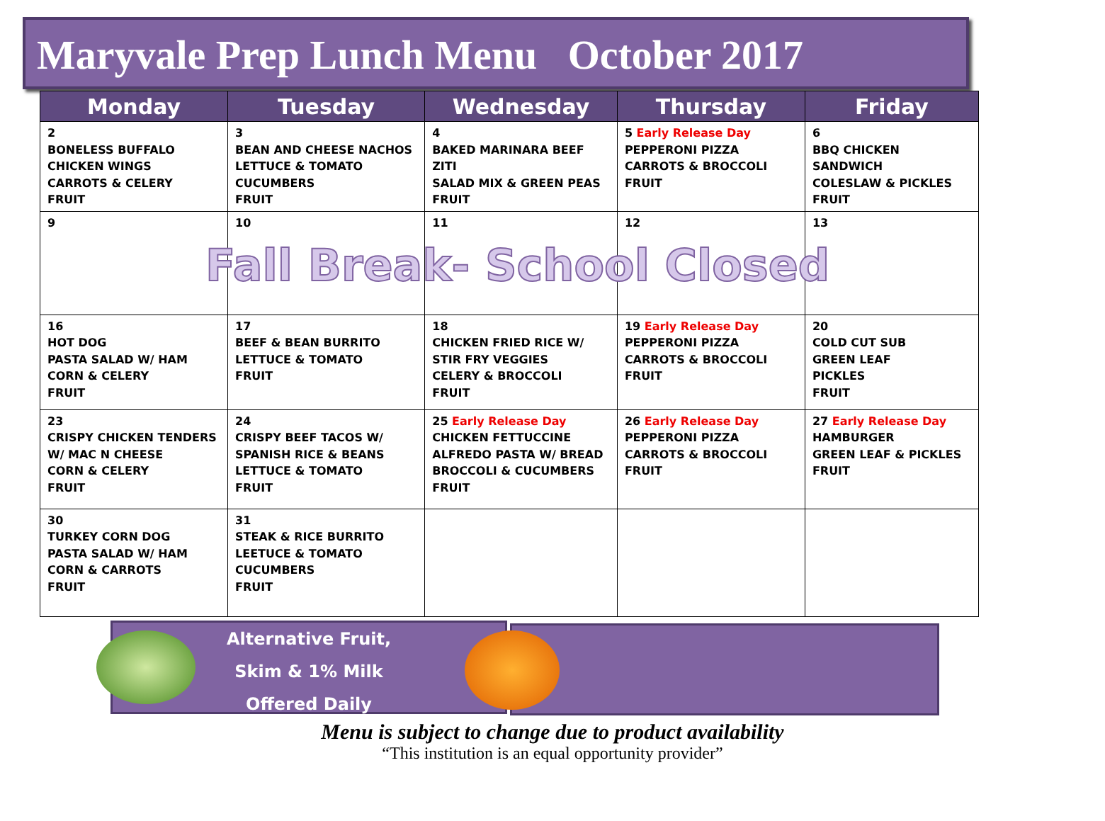Maryvale Prep Lunch Menu October 2017
| Monday | Tuesday | Wednesday | Thursday | Friday |
| --- | --- | --- | --- | --- |
| 2 BONELESS BUFFALO CHICKEN WINGS CARROTS & CELERY FRUIT | 3 BEAN AND CHEESE NACHOS LETTUCE & TOMATO CUCUMBERS FRUIT | 4 BAKED MARINARA BEEF ZITI SALAD MIX & GREEN PEAS FRUIT | 5 Early Release Day PEPPERONI PIZZA CARROTS & BROCCOLI FRUIT | 6 BBQ CHICKEN SANDWICH COLESLAW & PICKLES FRUIT |
| 9 | 10 | 11 | 12 | 13 |
| 16 HOT DOG PASTA SALAD W/ HAM CORN & CELERY FRUIT | 17 BEEF & BEAN BURRITO LETTUCE & TOMATO FRUIT | 18 CHICKEN FRIED RICE W/ STIR FRY VEGGIES CELERY & BROCCOLI FRUIT | 19 Early Release Day PEPPERONI PIZZA CARROTS & BROCCOLI FRUIT | 20 COLD CUT SUB GREEN LEAF PICKLES FRUIT |
| 23 CRISPY CHICKEN TENDERS W/ MAC N CHEESE CORN & CELERY FRUIT | 24 CRISPY BEEF TACOS W/ SPANISH RICE & BEANS LETTUCE & TOMATO FRUIT | 25 Early Release Day CHICKEN FETTUCCINE ALFREDO PASTA W/ BREAD BROCCOLI & CUCUMBERS FRUIT | 26 Early Release Day PEPPERONI PIZZA CARROTS & BROCCOLI FRUIT | 27 Early Release Day HAMBURGER GREEN LEAF & PICKLES FRUIT |
| 30 TURKEY CORN DOG PASTA SALAD W/ HAM CORN & CARROTS FRUIT | 31 STEAK & RICE BURRITO LEETUCE & TOMATO CUCUMBERS FRUIT | | | |
Fall Break- School Closed
Alternative Fruit,
Skim & 1% Milk
Offered Daily
Menu is subject to change due to product availability
“This institution is an equal opportunity provider”